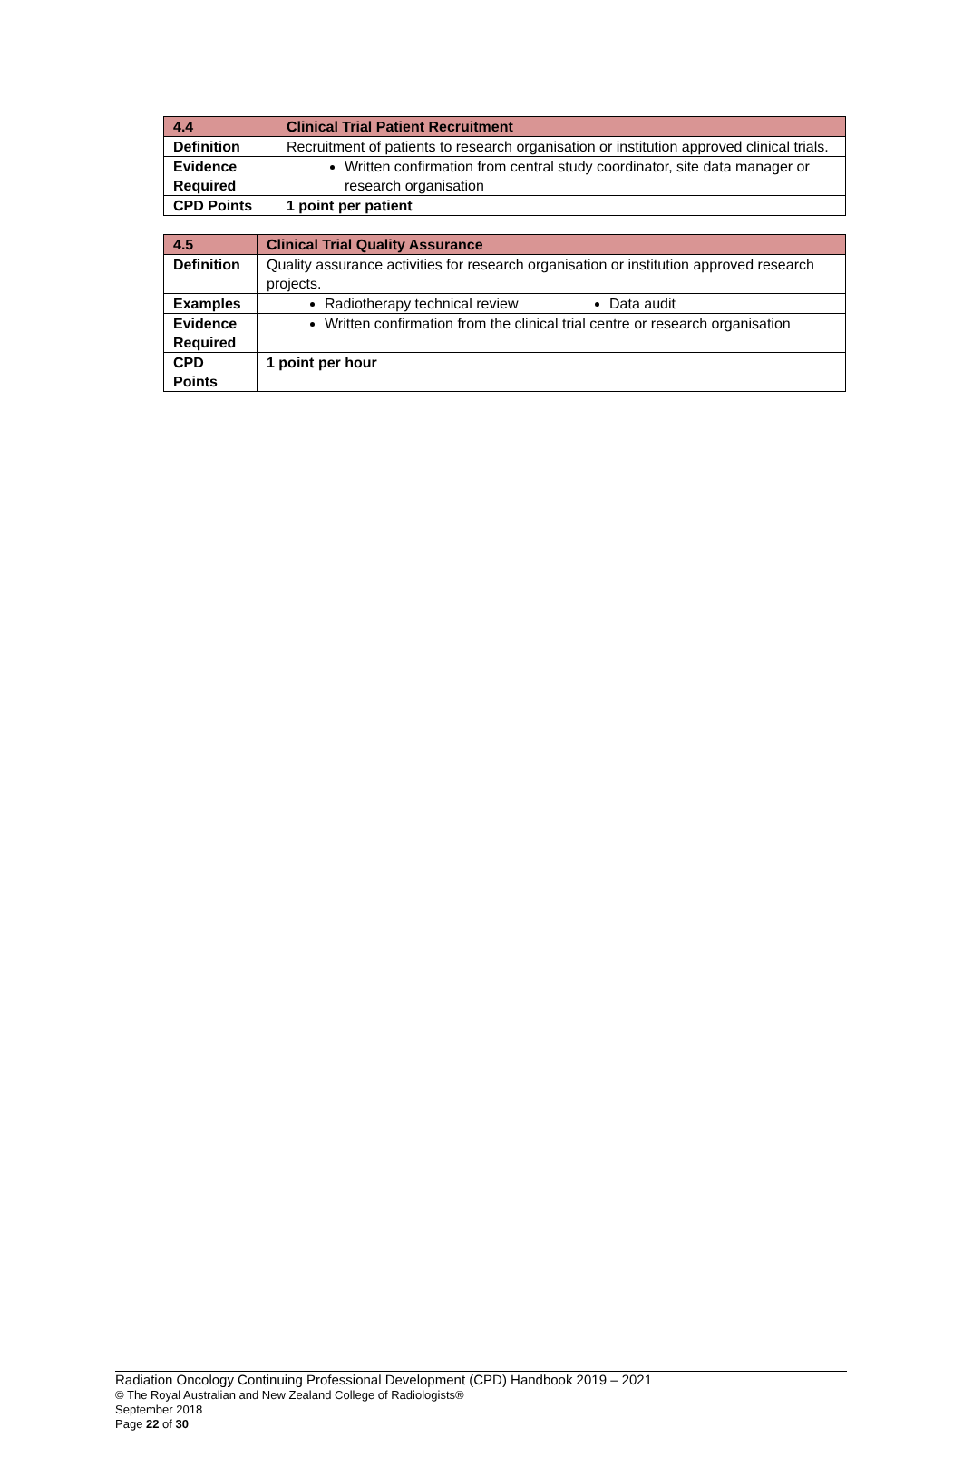| 4.4 | Clinical Trial Patient Recruitment |
| Definition | Recruitment of patients to research organisation or institution approved clinical trials. |
| Evidence Required | Written confirmation from central study coordinator, site data manager or research organisation |
| CPD Points | 1 point per patient |
| 4.5 | Clinical Trial Quality Assurance |
| Definition | Quality assurance activities for research organisation or institution approved research projects. |
| Examples | Radiotherapy technical review Data audit |
| Evidence Required | Written confirmation from the clinical trial centre or research organisation |
| CPD Points | 1 point per hour |
Radiation Oncology Continuing Professional Development (CPD) Handbook 2019 – 2021
© The Royal Australian and New Zealand College of Radiologists®
September 2018
Page 22 of 30